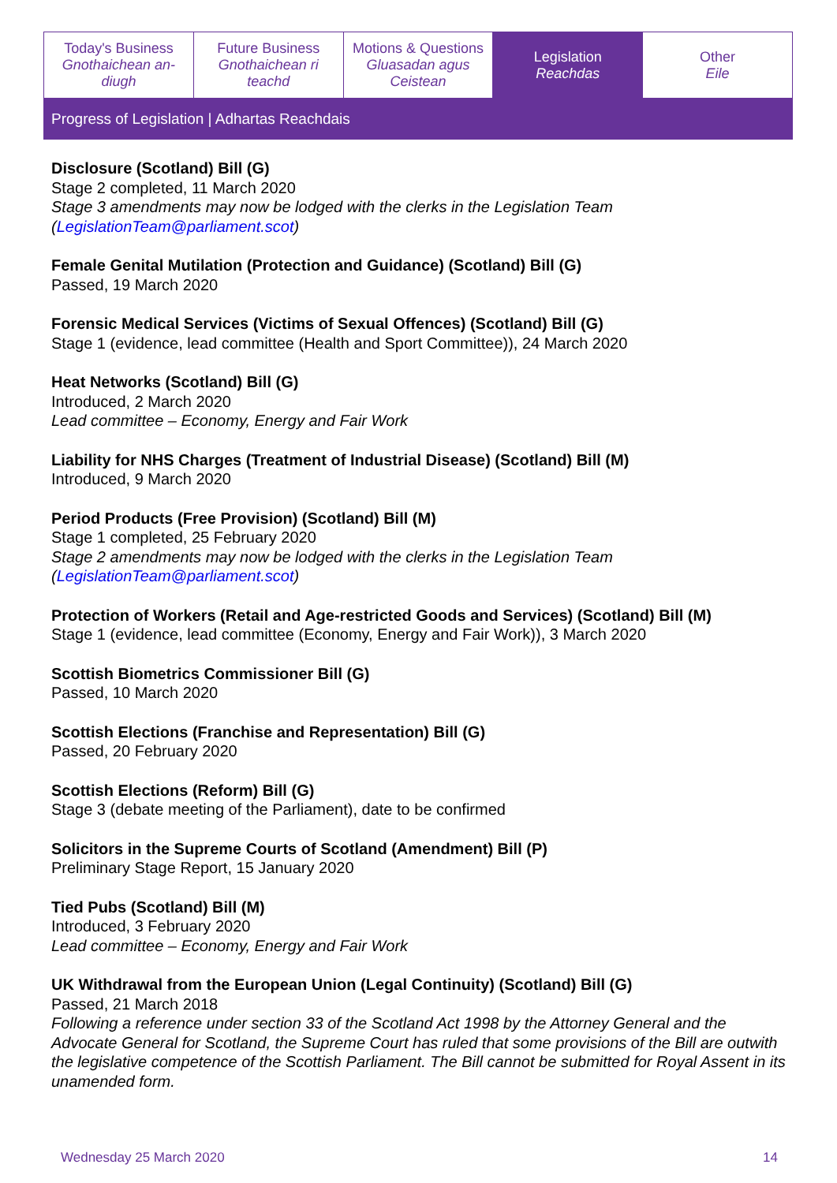| Today's Business Gnothaichean an-diugh | Future Business Gnothaichean ri teachd | Motions & Questions Gluasadan agus Ceistean | Legislation Reachdas | Other Eile |
Progress of Legislation | Adhartas Reachdais
Disclosure (Scotland) Bill (G)
Stage 2 completed, 11 March 2020
Stage 3 amendments may now be lodged with the clerks in the Legislation Team (LegislationTeam@parliament.scot)
Female Genital Mutilation (Protection and Guidance) (Scotland) Bill (G)
Passed, 19 March 2020
Forensic Medical Services (Victims of Sexual Offences) (Scotland) Bill (G)
Stage 1 (evidence, lead committee (Health and Sport Committee)), 24 March 2020
Heat Networks (Scotland) Bill (G)
Introduced, 2 March 2020
Lead committee – Economy, Energy and Fair Work
Liability for NHS Charges (Treatment of Industrial Disease) (Scotland) Bill (M)
Introduced, 9 March 2020
Period Products (Free Provision) (Scotland) Bill (M)
Stage 1 completed, 25 February 2020
Stage 2 amendments may now be lodged with the clerks in the Legislation Team (LegislationTeam@parliament.scot)
Protection of Workers (Retail and Age-restricted Goods and Services) (Scotland) Bill (M)
Stage 1 (evidence, lead committee (Economy, Energy and Fair Work)), 3 March 2020
Scottish Biometrics Commissioner Bill (G)
Passed, 10 March 2020
Scottish Elections (Franchise and Representation) Bill (G)
Passed, 20 February 2020
Scottish Elections (Reform) Bill (G)
Stage 3 (debate meeting of the Parliament), date to be confirmed
Solicitors in the Supreme Courts of Scotland (Amendment) Bill (P)
Preliminary Stage Report, 15 January 2020
Tied Pubs (Scotland) Bill (M)
Introduced, 3 February 2020
Lead committee – Economy, Energy and Fair Work
UK Withdrawal from the European Union (Legal Continuity) (Scotland) Bill (G)
Passed, 21 March 2018
Following a reference under section 33 of the Scotland Act 1998 by the Attorney General and the Advocate General for Scotland, the Supreme Court has ruled that some provisions of the Bill are outwith the legislative competence of the Scottish Parliament. The Bill cannot be submitted for Royal Assent in its unamended form.
Wednesday 25 March 2020 14